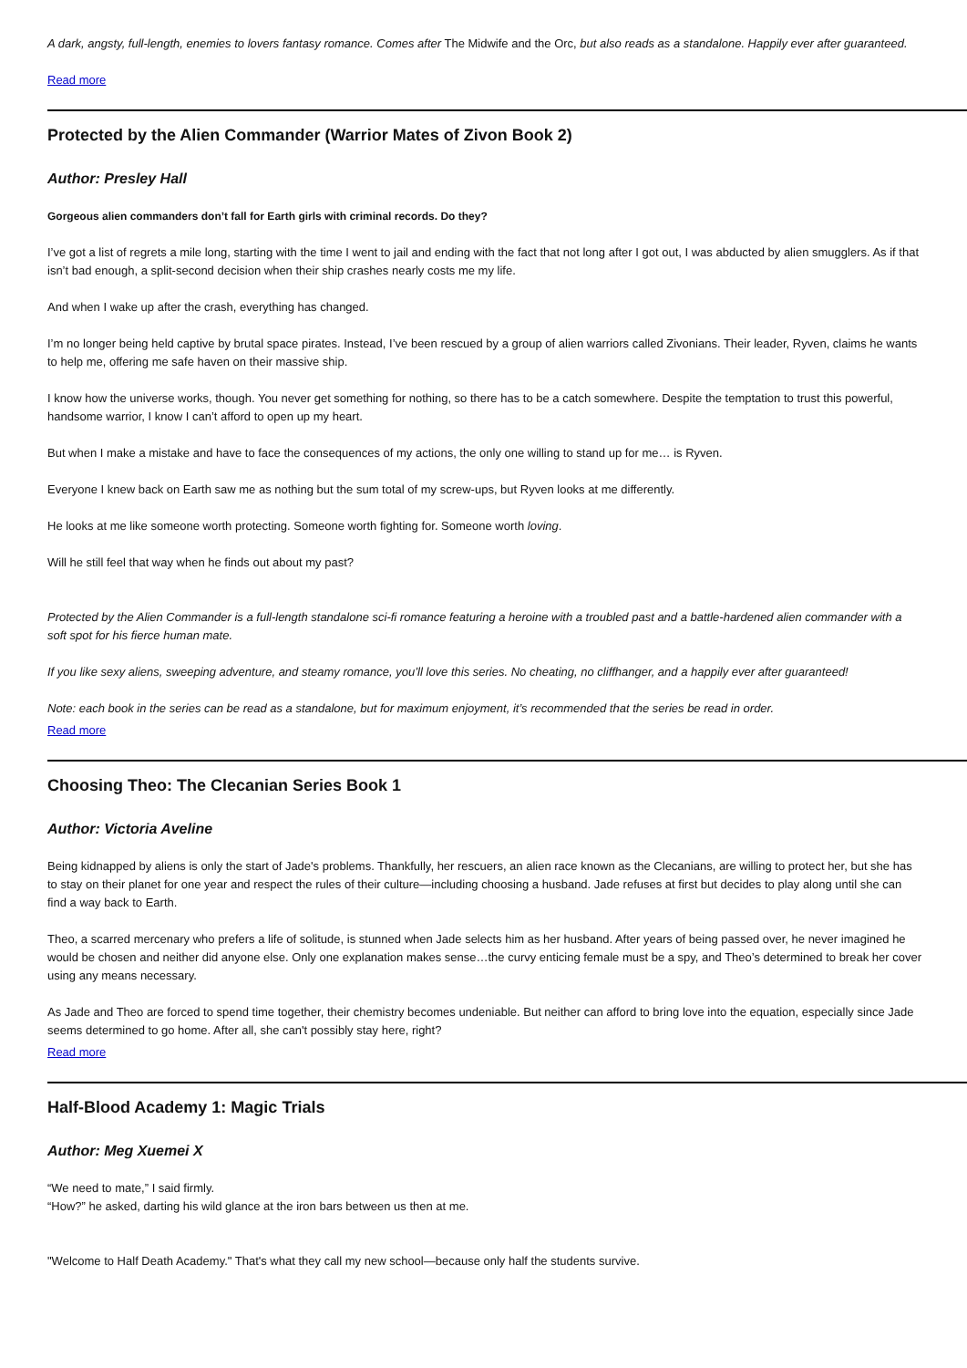A dark, angsty, full-length, enemies to lovers fantasy romance. Comes after The Midwife and the Orc, but also reads as a standalone. Happily ever after guaranteed.
Read more
Protected by the Alien Commander (Warrior Mates of Zivon Book 2)
Author: Presley Hall
Gorgeous alien commanders don’t fall for Earth girls with criminal records. Do they?
I’ve got a list of regrets a mile long, starting with the time I went to jail and ending with the fact that not long after I got out, I was abducted by alien smugglers. As if that isn’t bad enough, a split-second decision when their ship crashes nearly costs me my life.
And when I wake up after the crash, everything has changed.
I’m no longer being held captive by brutal space pirates. Instead, I’ve been rescued by a group of alien warriors called Zivonians. Their leader, Ryven, claims he wants to help me, offering me safe haven on their massive ship.
I know how the universe works, though. You never get something for nothing, so there has to be a catch somewhere. Despite the temptation to trust this powerful, handsome warrior, I know I can’t afford to open up my heart.
But when I make a mistake and have to face the consequences of my actions, the only one willing to stand up for me… is Ryven.
Everyone I knew back on Earth saw me as nothing but the sum total of my screw-ups, but Ryven looks at me differently.
He looks at me like someone worth protecting. Someone worth fighting for. Someone worth loving.
Will he still feel that way when he finds out about my past?
Protected by the Alien Commander is a full-length standalone sci-fi romance featuring a heroine with a troubled past and a battle-hardened alien commander with a soft spot for his fierce human mate.
If you like sexy aliens, sweeping adventure, and steamy romance, you’ll love this series. No cheating, no cliffhanger, and a happily ever after guaranteed!
Note: each book in the series can be read as a standalone, but for maximum enjoyment, it’s recommended that the series be read in order.
Read more
Choosing Theo: The Clecanian Series Book 1
Author: Victoria Aveline
Being kidnapped by aliens is only the start of Jade's problems. Thankfully, her rescuers, an alien race known as the Clecanians, are willing to protect her, but she has to stay on their planet for one year and respect the rules of their culture—including choosing a husband. Jade refuses at first but decides to play along until she can find a way back to Earth.
Theo, a scarred mercenary who prefers a life of solitude, is stunned when Jade selects him as her husband. After years of being passed over, he never imagined he would be chosen and neither did anyone else. Only one explanation makes sense…the curvy enticing female must be a spy, and Theo’s determined to break her cover using any means necessary.
As Jade and Theo are forced to spend time together, their chemistry becomes undeniable. But neither can afford to bring love into the equation, especially since Jade seems determined to go home. After all, she can't possibly stay here, right?
Read more
Half-Blood Academy 1: Magic Trials
Author: Meg Xuemei X
“We need to mate,” I said firmly.
“How?” he asked, darting his wild glance at the iron bars between us then at me.
"Welcome to Half Death Academy." That's what they call my new school—because only half the students survive.